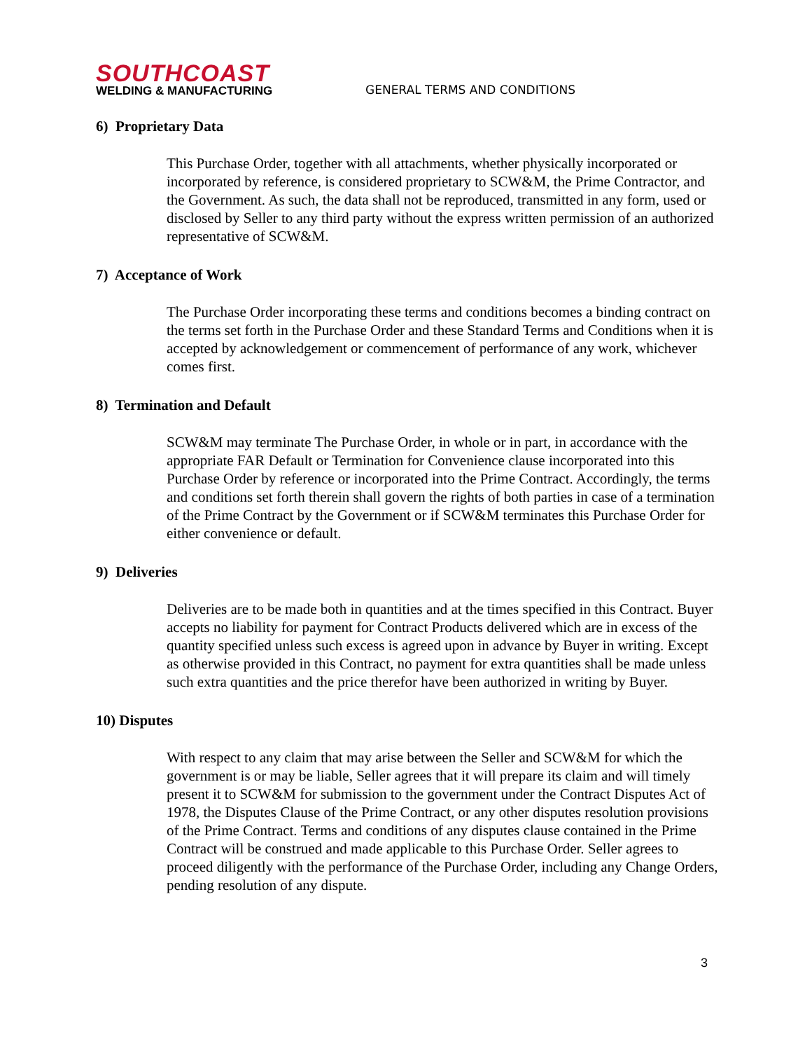SOUTHCOAST
WELDING & MANUFACTURING
GENERAL TERMS AND CONDITIONS
6) Proprietary Data
This Purchase Order, together with all attachments, whether physically incorporated or incorporated by reference, is considered proprietary to SCW&M, the Prime Contractor, and the Government. As such, the data shall not be reproduced, transmitted in any form, used or disclosed by Seller to any third party without the express written permission of an authorized representative of SCW&M.
7) Acceptance of Work
The Purchase Order incorporating these terms and conditions becomes a binding contract on the terms set forth in the Purchase Order and these Standard Terms and Conditions when it is accepted by acknowledgement or commencement of performance of any work, whichever comes first.
8) Termination and Default
SCW&M may terminate The Purchase Order, in whole or in part, in accordance with the appropriate FAR Default or Termination for Convenience clause incorporated into this Purchase Order by reference or incorporated into the Prime Contract. Accordingly, the terms and conditions set forth therein shall govern the rights of both parties in case of a termination of the Prime Contract by the Government or if SCW&M terminates this Purchase Order for either convenience or default.
9) Deliveries
Deliveries are to be made both in quantities and at the times specified in this Contract. Buyer accepts no liability for payment for Contract Products delivered which are in excess of the quantity specified unless such excess is agreed upon in advance by Buyer in writing. Except as otherwise provided in this Contract, no payment for extra quantities shall be made unless such extra quantities and the price therefor have been authorized in writing by Buyer.
10) Disputes
With respect to any claim that may arise between the Seller and SCW&M for which the government is or may be liable, Seller agrees that it will prepare its claim and will timely present it to SCW&M for submission to the government under the Contract Disputes Act of 1978, the Disputes Clause of the Prime Contract, or any other disputes resolution provisions of the Prime Contract. Terms and conditions of any disputes clause contained in the Prime Contract will be construed and made applicable to this Purchase Order. Seller agrees to proceed diligently with the performance of the Purchase Order, including any Change Orders, pending resolution of any dispute.
3